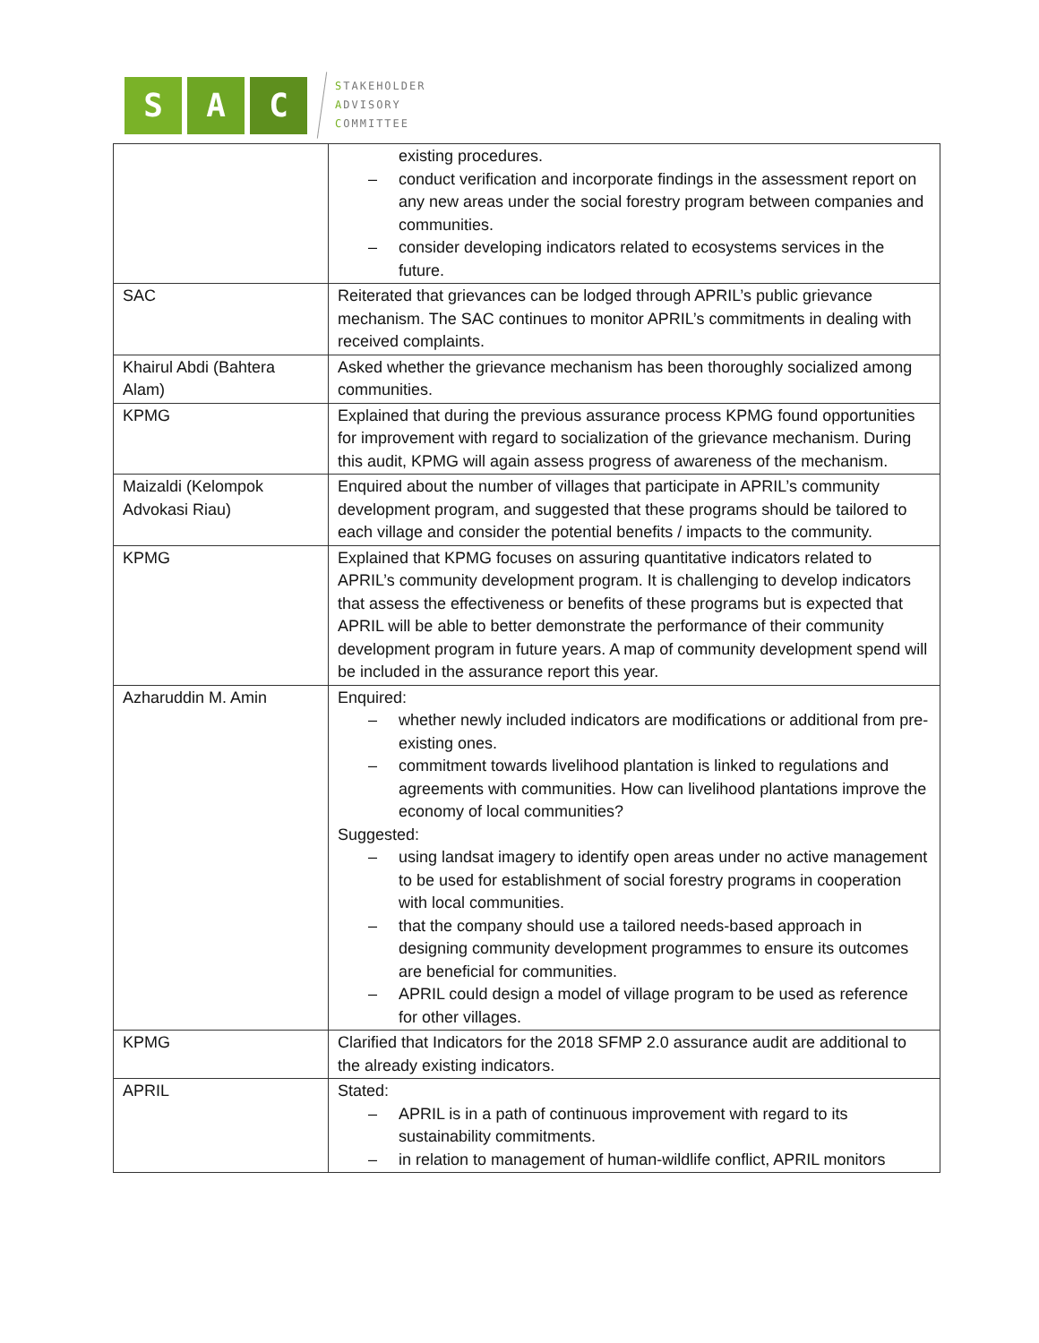S A C
STAKEHOLDER
ADVISORY
COMMITTEE
| | existing procedures. – conduct verification and incorporate findings in the assessment report on any new areas under the social forestry program between companies and communities. – consider developing indicators related to ecosystems services in the future. |
| SAC | Reiterated that grievances can be lodged through APRIL’s public grievance mechanism. The SAC continues to monitor APRIL’s commitments in dealing with received complaints. |
| Khairul Abdi (Bahtera Alam) | Asked whether the grievance mechanism has been thoroughly socialized among communities. |
| KPMG | Explained that during the previous assurance process KPMG found opportunities for improvement with regard to socialization of the grievance mechanism. During this audit, KPMG will again assess progress of awareness of the mechanism. |
| Maizaldi (Kelompok Advokasi Riau) | Enquired about the number of villages that participate in APRIL’s community development program, and suggested that these programs should be tailored to each village and consider the potential benefits / impacts to the community. |
| KPMG | Explained that KPMG focuses on assuring quantitative indicators related to APRIL’s community development program. It is challenging to develop indicators that assess the effectiveness or benefits of these programs but is expected that APRIL will be able to better demonstrate the performance of their community development program in future years. A map of community development spend will be included in the assurance report this year. |
| Azharuddin M. Amin | Enquired: – whether newly included indicators are modifications or additional from pre-existing ones. – commitment towards livelihood plantation is linked to regulations and agreements with communities. How can livelihood plantations improve the economy of local communities? Suggested: – using landsat imagery to identify open areas under no active management to be used for establishment of social forestry programs in cooperation with local communities. – that the company should use a tailored needs-based approach in designing community development programmes to ensure its outcomes are beneficial for communities. – APRIL could design a model of village program to be used as reference for other villages. |
| KPMG | Clarified that Indicators for the 2018 SFMP 2.0 assurance audit are additional to the already existing indicators. |
| APRIL | Stated: – APRIL is in a path of continuous improvement with regard to its sustainability commitments. – in relation to management of human-wildlife conflict, APRIL monitors |